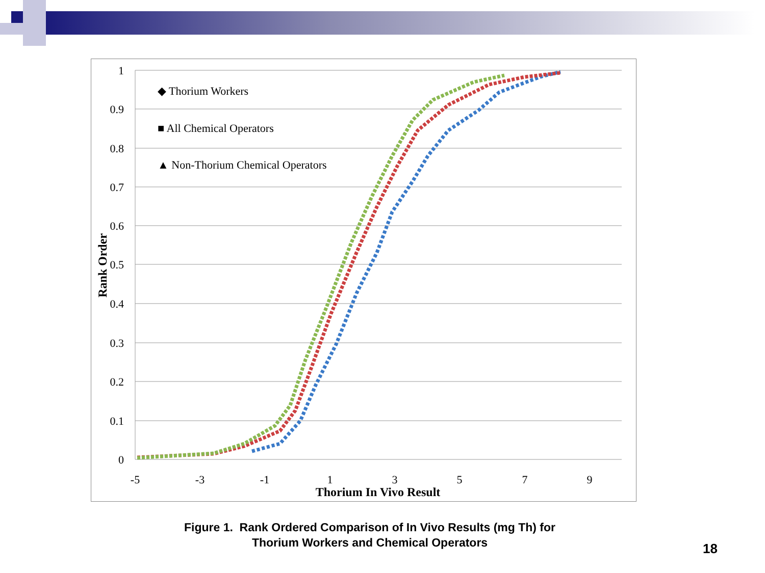1
0.9
0.8
0.7
0.6
0.5
0.4
0.3
0.2
0.1
0
-5
-3
-1
1
3
5
7
9
Thorium In Vivo Result
Rank Order
◆ Thorium Workers
■ All Chemical Operators
▲ Non-Thorium Chemical Operators
Figure 1. Rank Ordered Comparison of In Vivo Results (mg Th) for
Thorium Workers and Chemical Operators
18